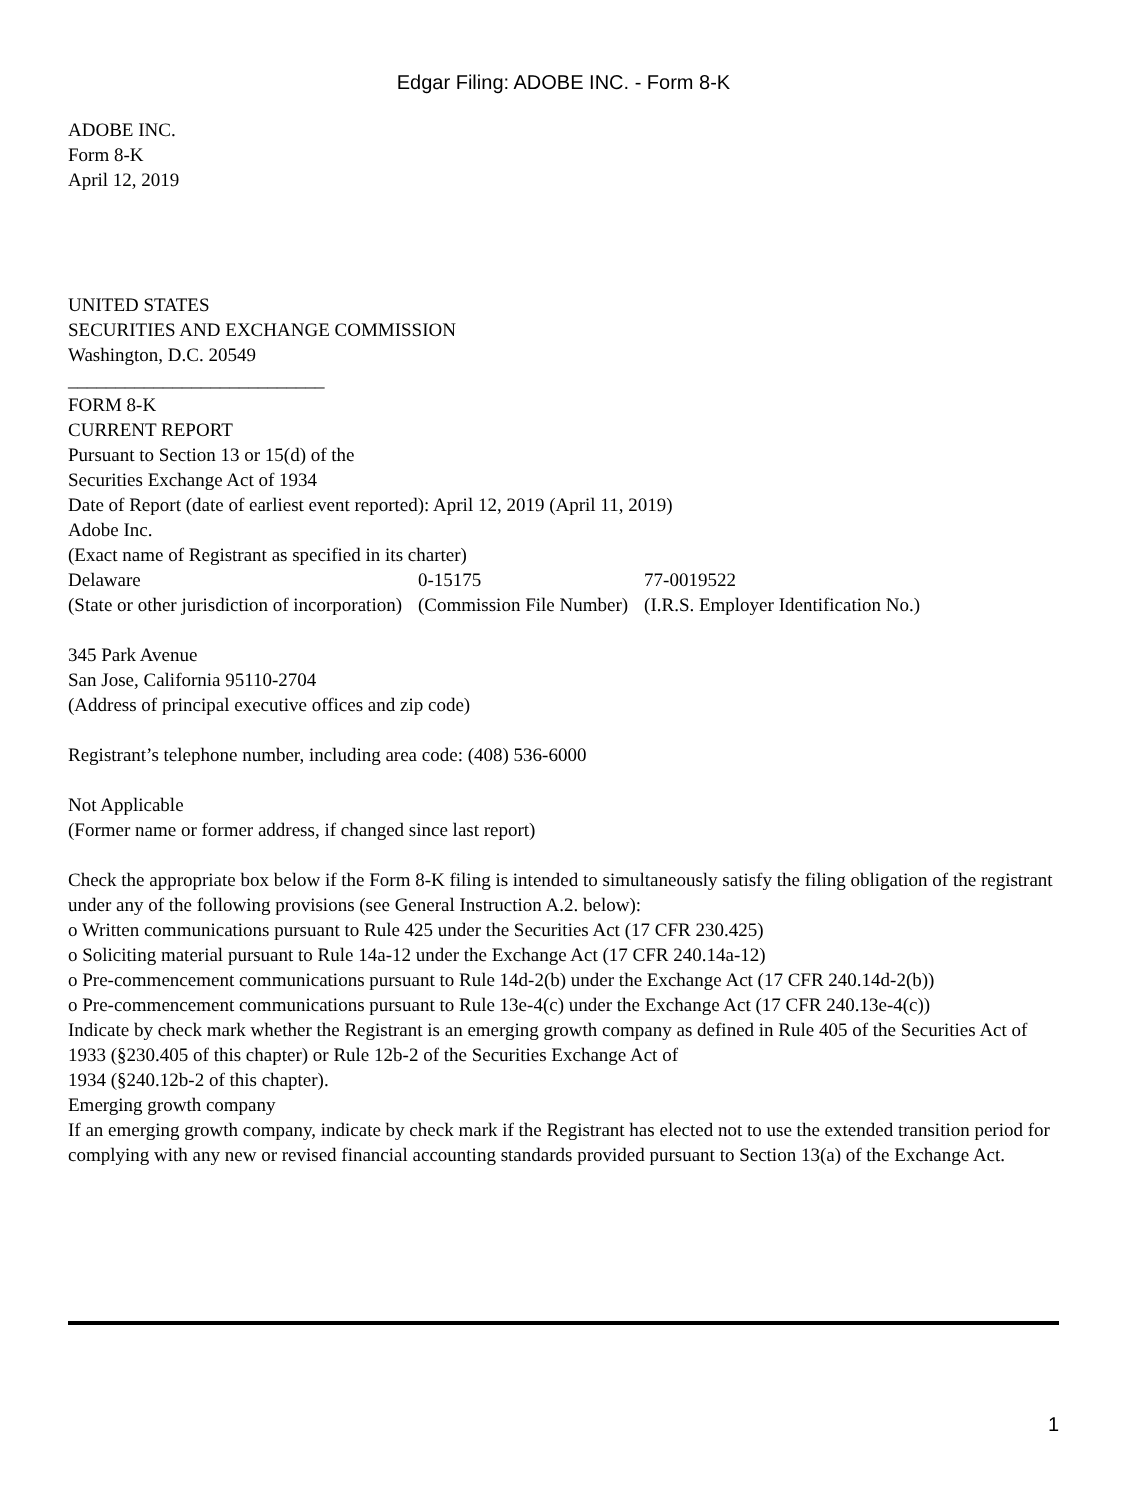Edgar Filing: ADOBE INC. - Form 8-K
ADOBE INC.
Form 8-K
April 12, 2019
UNITED STATES
SECURITIES AND EXCHANGE COMMISSION
Washington, D.C. 20549
___________________________
FORM 8-K
CURRENT REPORT
Pursuant to Section 13 or 15(d) of the
Securities Exchange Act of 1934
Date of Report (date of earliest event reported): April 12, 2019 (April 11, 2019)
Adobe Inc.
(Exact name of Registrant as specified in its charter)
| Delaware | 0-15175 | 77-0019522 |
| (State or other jurisdiction of incorporation) | (Commission File Number) | (I.R.S. Employer Identification No.) |
345 Park Avenue
San Jose, California 95110-2704
(Address of principal executive offices and zip code)
Registrant’s telephone number, including area code: (408) 536-6000
Not Applicable
(Former name or former address, if changed since last report)
Check the appropriate box below if the Form 8-K filing is intended to simultaneously satisfy the filing obligation of the registrant under any of the following provisions (see General Instruction A.2. below):
o Written communications pursuant to Rule 425 under the Securities Act (17 CFR 230.425)
o Soliciting material pursuant to Rule 14a-12 under the Exchange Act (17 CFR 240.14a-12)
o Pre-commencement communications pursuant to Rule 14d-2(b) under the Exchange Act (17 CFR 240.14d-2(b))
o Pre-commencement communications pursuant to Rule 13e-4(c) under the Exchange Act (17 CFR 240.13e-4(c))
Indicate by check mark whether the Registrant is an emerging growth company as defined in Rule 405 of the Securities Act of 1933 (§230.405 of this chapter) or Rule 12b-2 of the Securities Exchange Act of
1934 (§240.12b-2 of this chapter).
Emerging growth company
If an emerging growth company, indicate by check mark if the Registrant has elected not to use the extended transition period for complying with any new or revised financial accounting standards provided pursuant to Section 13(a) of the Exchange Act.
1